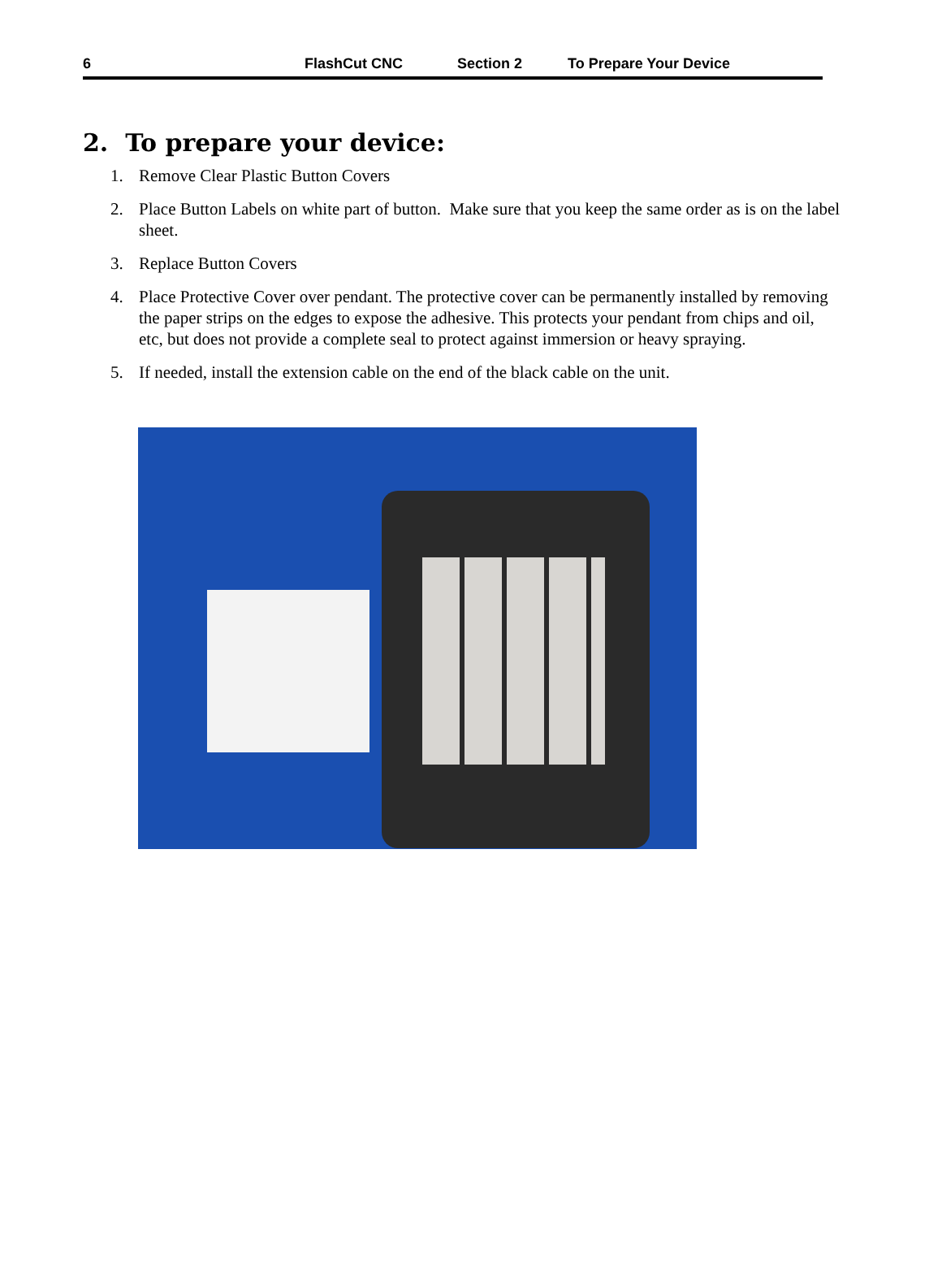6 FlashCut CNC Section 2 To Prepare Your Device
2. To prepare your device:
1. Remove Clear Plastic Button Covers
2. Place Button Labels on white part of button. Make sure that you keep the same order as is on the label sheet.
3. Replace Button Covers
4. Place Protective Cover over pendant. The protective cover can be permanently installed by removing the paper strips on the edges to expose the adhesive. This protects your pendant from chips and oil, etc, but does not provide a complete seal to protect against immersion or heavy spraying.
5. If needed, install the extension cable on the end of the black cable on the unit.